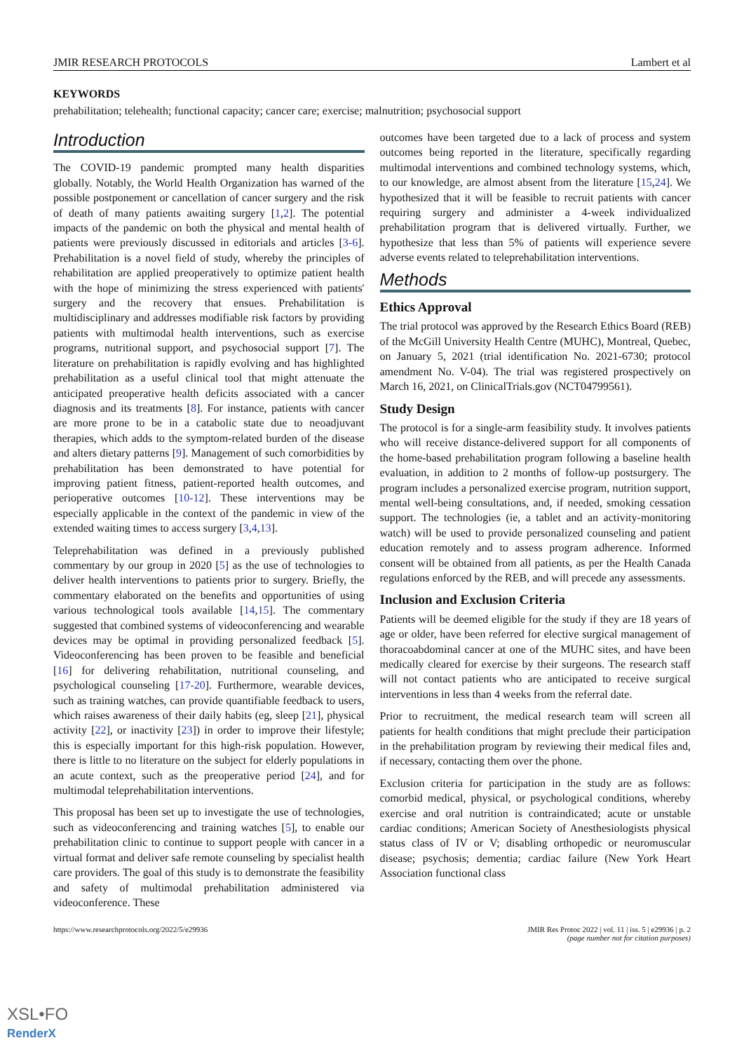JMIR RESEARCH PROTOCOLS Lambert et al
KEYWORDS
prehabilitation; telehealth; functional capacity; cancer care; exercise; malnutrition; psychosocial support
Introduction
The COVID-19 pandemic prompted many health disparities globally. Notably, the World Health Organization has warned of the possible postponement or cancellation of cancer surgery and the risk of death of many patients awaiting surgery [1,2]. The potential impacts of the pandemic on both the physical and mental health of patients were previously discussed in editorials and articles [3-6]. Prehabilitation is a novel field of study, whereby the principles of rehabilitation are applied preoperatively to optimize patient health with the hope of minimizing the stress experienced with patients' surgery and the recovery that ensues. Prehabilitation is multidisciplinary and addresses modifiable risk factors by providing patients with multimodal health interventions, such as exercise programs, nutritional support, and psychosocial support [7]. The literature on prehabilitation is rapidly evolving and has highlighted prehabilitation as a useful clinical tool that might attenuate the anticipated preoperative health deficits associated with a cancer diagnosis and its treatments [8]. For instance, patients with cancer are more prone to be in a catabolic state due to neoadjuvant therapies, which adds to the symptom-related burden of the disease and alters dietary patterns [9]. Management of such comorbidities by prehabilitation has been demonstrated to have potential for improving patient fitness, patient-reported health outcomes, and perioperative outcomes [10-12]. These interventions may be especially applicable in the context of the pandemic in view of the extended waiting times to access surgery [3,4,13].
Teleprehabilitation was defined in a previously published commentary by our group in 2020 [5] as the use of technologies to deliver health interventions to patients prior to surgery. Briefly, the commentary elaborated on the benefits and opportunities of using various technological tools available [14,15]. The commentary suggested that combined systems of videoconferencing and wearable devices may be optimal in providing personalized feedback [5]. Videoconferencing has been proven to be feasible and beneficial [16] for delivering rehabilitation, nutritional counseling, and psychological counseling [17-20]. Furthermore, wearable devices, such as training watches, can provide quantifiable feedback to users, which raises awareness of their daily habits (eg, sleep [21], physical activity [22], or inactivity [23]) in order to improve their lifestyle; this is especially important for this high-risk population. However, there is little to no literature on the subject for elderly populations in an acute context, such as the preoperative period [24], and for multimodal teleprehabilitation interventions.
This proposal has been set up to investigate the use of technologies, such as videoconferencing and training watches [5], to enable our prehabilitation clinic to continue to support people with cancer in a virtual format and deliver safe remote counseling by specialist health care providers. The goal of this study is to demonstrate the feasibility and safety of multimodal prehabilitation administered via videoconference. These
outcomes have been targeted due to a lack of process and system outcomes being reported in the literature, specifically regarding multimodal interventions and combined technology systems, which, to our knowledge, are almost absent from the literature [15,24]. We hypothesized that it will be feasible to recruit patients with cancer requiring surgery and administer a 4-week individualized prehabilitation program that is delivered virtually. Further, we hypothesize that less than 5% of patients will experience severe adverse events related to teleprehabilitation interventions.
Methods
Ethics Approval
The trial protocol was approved by the Research Ethics Board (REB) of the McGill University Health Centre (MUHC), Montreal, Quebec, on January 5, 2021 (trial identification No. 2021-6730; protocol amendment No. V-04). The trial was registered prospectively on March 16, 2021, on ClinicalTrials.gov (NCT04799561).
Study Design
The protocol is for a single-arm feasibility study. It involves patients who will receive distance-delivered support for all components of the home-based prehabilitation program following a baseline health evaluation, in addition to 2 months of follow-up postsurgery. The program includes a personalized exercise program, nutrition support, mental well-being consultations, and, if needed, smoking cessation support. The technologies (ie, a tablet and an activity-monitoring watch) will be used to provide personalized counseling and patient education remotely and to assess program adherence. Informed consent will be obtained from all patients, as per the Health Canada regulations enforced by the REB, and will precede any assessments.
Inclusion and Exclusion Criteria
Patients will be deemed eligible for the study if they are 18 years of age or older, have been referred for elective surgical management of thoracoabdominal cancer at one of the MUHC sites, and have been medically cleared for exercise by their surgeons. The research staff will not contact patients who are anticipated to receive surgical interventions in less than 4 weeks from the referral date.
Prior to recruitment, the medical research team will screen all patients for health conditions that might preclude their participation in the prehabilitation program by reviewing their medical files and, if necessary, contacting them over the phone.
Exclusion criteria for participation in the study are as follows: comorbid medical, physical, or psychological conditions, whereby exercise and oral nutrition is contraindicated; acute or unstable cardiac conditions; American Society of Anesthesiologists physical status class of IV or V; disabling orthopedic or neuromuscular disease; psychosis; dementia; cardiac failure (New York Heart Association functional class
https://www.researchprotocols.org/2022/5/e29936 JMIR Res Protoc 2022 | vol. 11 | iss. 5 | e29936 | p. 2
(page number not for citation purposes)
XSL•FO
RenderX